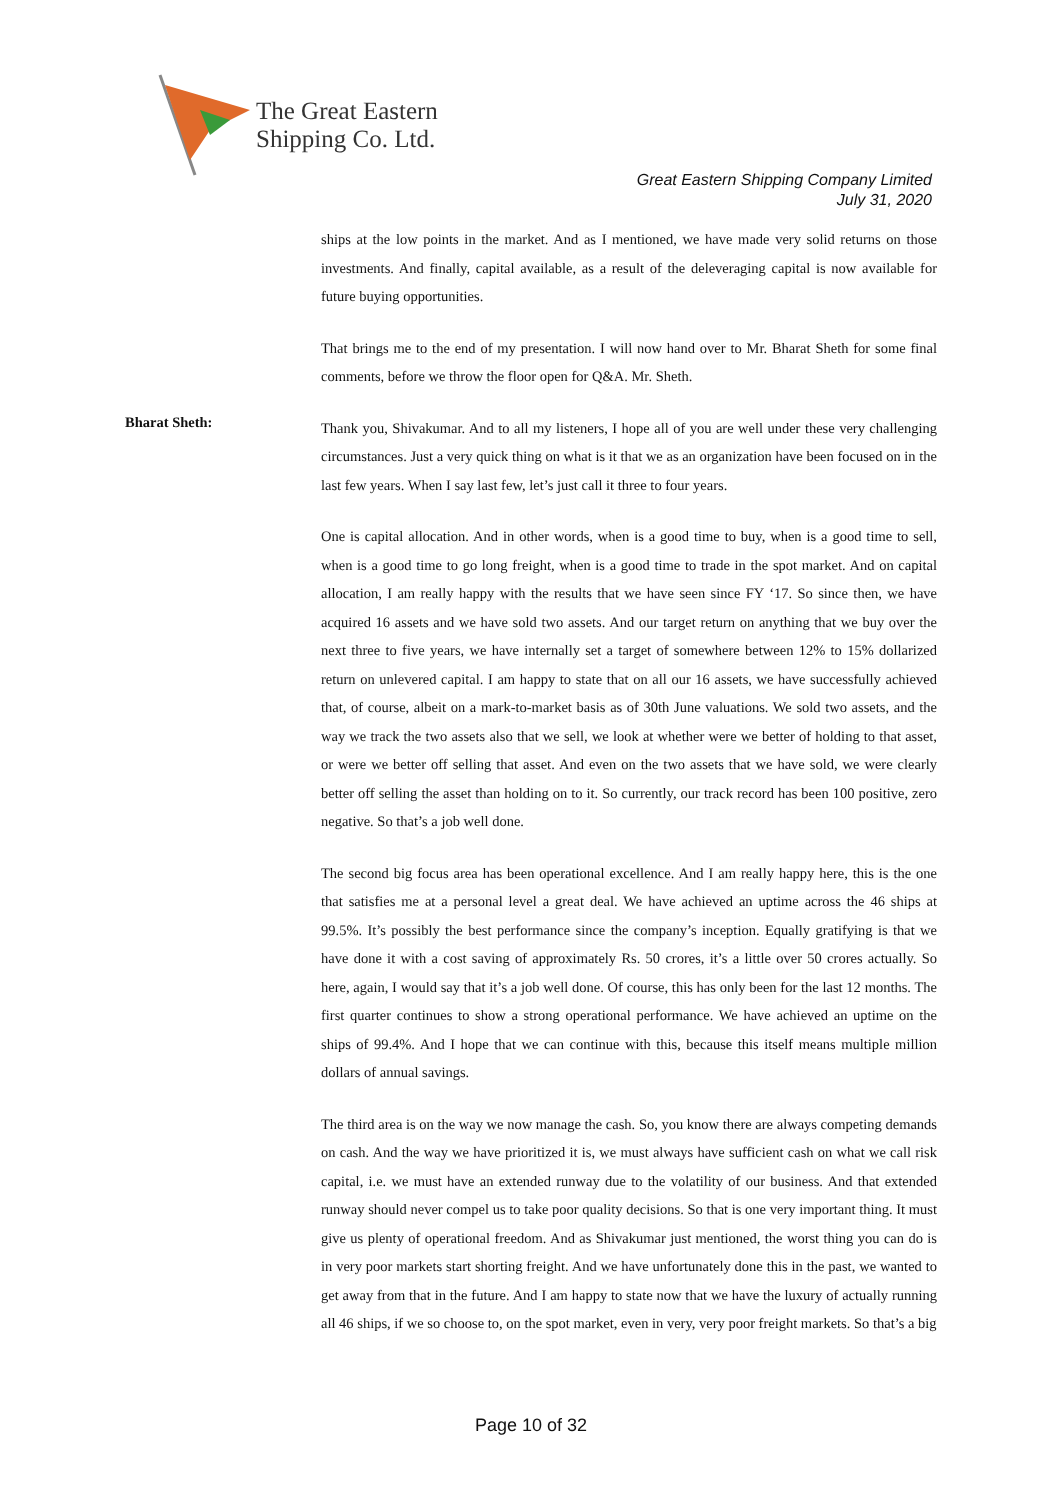The Great Eastern
Shipping Co. Ltd.
Great Eastern Shipping Company Limited
July 31, 2020
ships at the low points in the market. And as I mentioned, we have made very solid returns on those investments. And finally, capital available, as a result of the deleveraging capital is now available for future buying opportunities.
That brings me to the end of my presentation. I will now hand over to Mr. Bharat Sheth for some final comments, before we throw the floor open for Q&A. Mr. Sheth.
Bharat Sheth:
Thank you, Shivakumar. And to all my listeners, I hope all of you are well under these very challenging circumstances. Just a very quick thing on what is it that we as an organization have been focused on in the last few years. When I say last few, let’s just call it three to four years.
One is capital allocation. And in other words, when is a good time to buy, when is a good time to sell, when is a good time to go long freight, when is a good time to trade in the spot market. And on capital allocation, I am really happy with the results that we have seen since FY ‘17. So since then, we have acquired 16 assets and we have sold two assets. And our target return on anything that we buy over the next three to five years, we have internally set a target of somewhere between 12% to 15% dollarized return on unlevered capital. I am happy to state that on all our 16 assets, we have successfully achieved that, of course, albeit on a mark-to-market basis as of 30th June valuations. We sold two assets, and the way we track the two assets also that we sell, we look at whether were we better of holding to that asset, or were we better off selling that asset. And even on the two assets that we have sold, we were clearly better off selling the asset than holding on to it. So currently, our track record has been 100 positive, zero negative. So that’s a job well done.
The second big focus area has been operational excellence. And I am really happy here, this is the one that satisfies me at a personal level a great deal. We have achieved an uptime across the 46 ships at 99.5%. It’s possibly the best performance since the company’s inception. Equally gratifying is that we have done it with a cost saving of approximately Rs. 50 crores, it’s a little over 50 crores actually. So here, again, I would say that it’s a job well done. Of course, this has only been for the last 12 months. The first quarter continues to show a strong operational performance. We have achieved an uptime on the ships of 99.4%. And I hope that we can continue with this, because this itself means multiple million dollars of annual savings.
The third area is on the way we now manage the cash. So, you know there are always competing demands on cash. And the way we have prioritized it is, we must always have sufficient cash on what we call risk capital, i.e. we must have an extended runway due to the volatility of our business. And that extended runway should never compel us to take poor quality decisions. So that is one very important thing. It must give us plenty of operational freedom. And as Shivakumar just mentioned, the worst thing you can do is in very poor markets start shorting freight. And we have unfortunately done this in the past, we wanted to get away from that in the future. And I am happy to state now that we have the luxury of actually running all 46 ships, if we so choose to, on the spot market, even in very, very poor freight markets. So that’s a big
Page 10 of 32